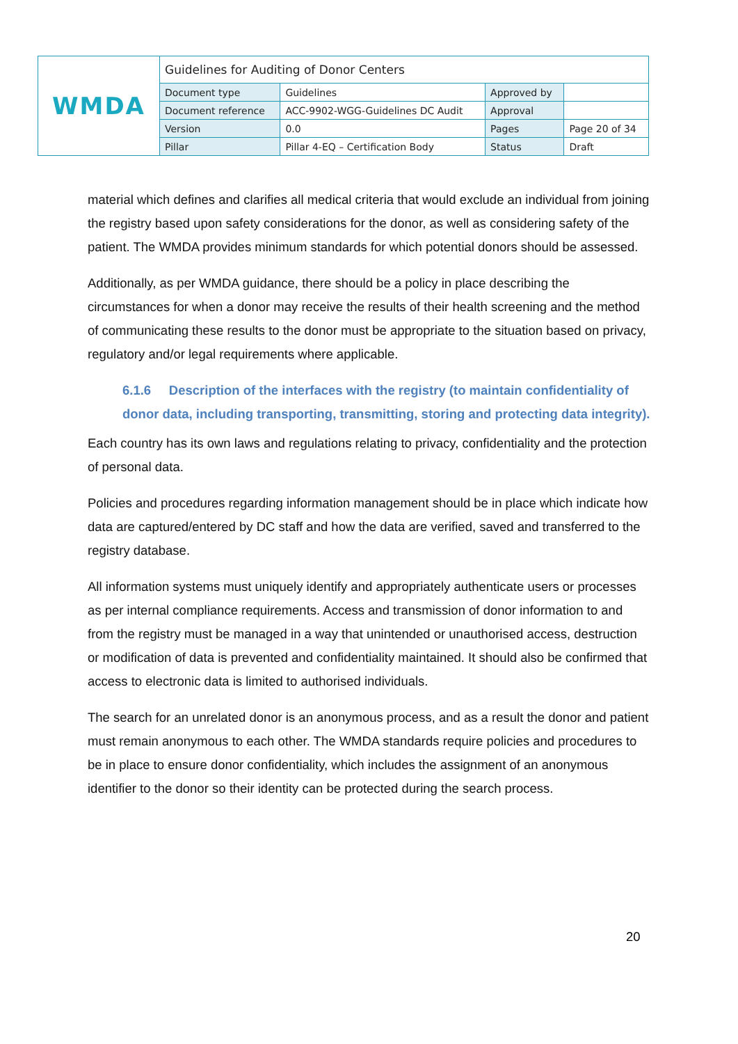| WMDA | Guidelines for Auditing of Donor Centers | | | |
| | Document type | Guidelines | Approved by | |
| | Document reference | ACC-9902-WGG-Guidelines DC Audit | Approval | |
| | Version | 0.0 | Pages | Page 20 of 34 |
| | Pillar | Pillar 4-EQ – Certification Body | Status | Draft |
material which defines and clarifies all medical criteria that would exclude an individual from joining the registry based upon safety considerations for the donor, as well as considering safety of the patient. The WMDA provides minimum standards for which potential donors should be assessed.
Additionally, as per WMDA guidance, there should be a policy in place describing the circumstances for when a donor may receive the results of their health screening and the method of communicating these results to the donor must be appropriate to the situation based on privacy, regulatory and/or legal requirements where applicable.
6.1.6 Description of the interfaces with the registry (to maintain confidentiality of donor data, including transporting, transmitting, storing and protecting data integrity).
Each country has its own laws and regulations relating to privacy, confidentiality and the protection of personal data.
Policies and procedures regarding information management should be in place which indicate how data are captured/entered by DC staff and how the data are verified, saved and transferred to the registry database.
All information systems must uniquely identify and appropriately authenticate users or processes as per internal compliance requirements. Access and transmission of donor information to and from the registry must be managed in a way that unintended or unauthorised access, destruction or modification of data is prevented and confidentiality maintained. It should also be confirmed that access to electronic data is limited to authorised individuals.
The search for an unrelated donor is an anonymous process, and as a result the donor and patient must remain anonymous to each other. The WMDA standards require policies and procedures to be in place to ensure donor confidentiality, which includes the assignment of an anonymous identifier to the donor so their identity can be protected during the search process.
20